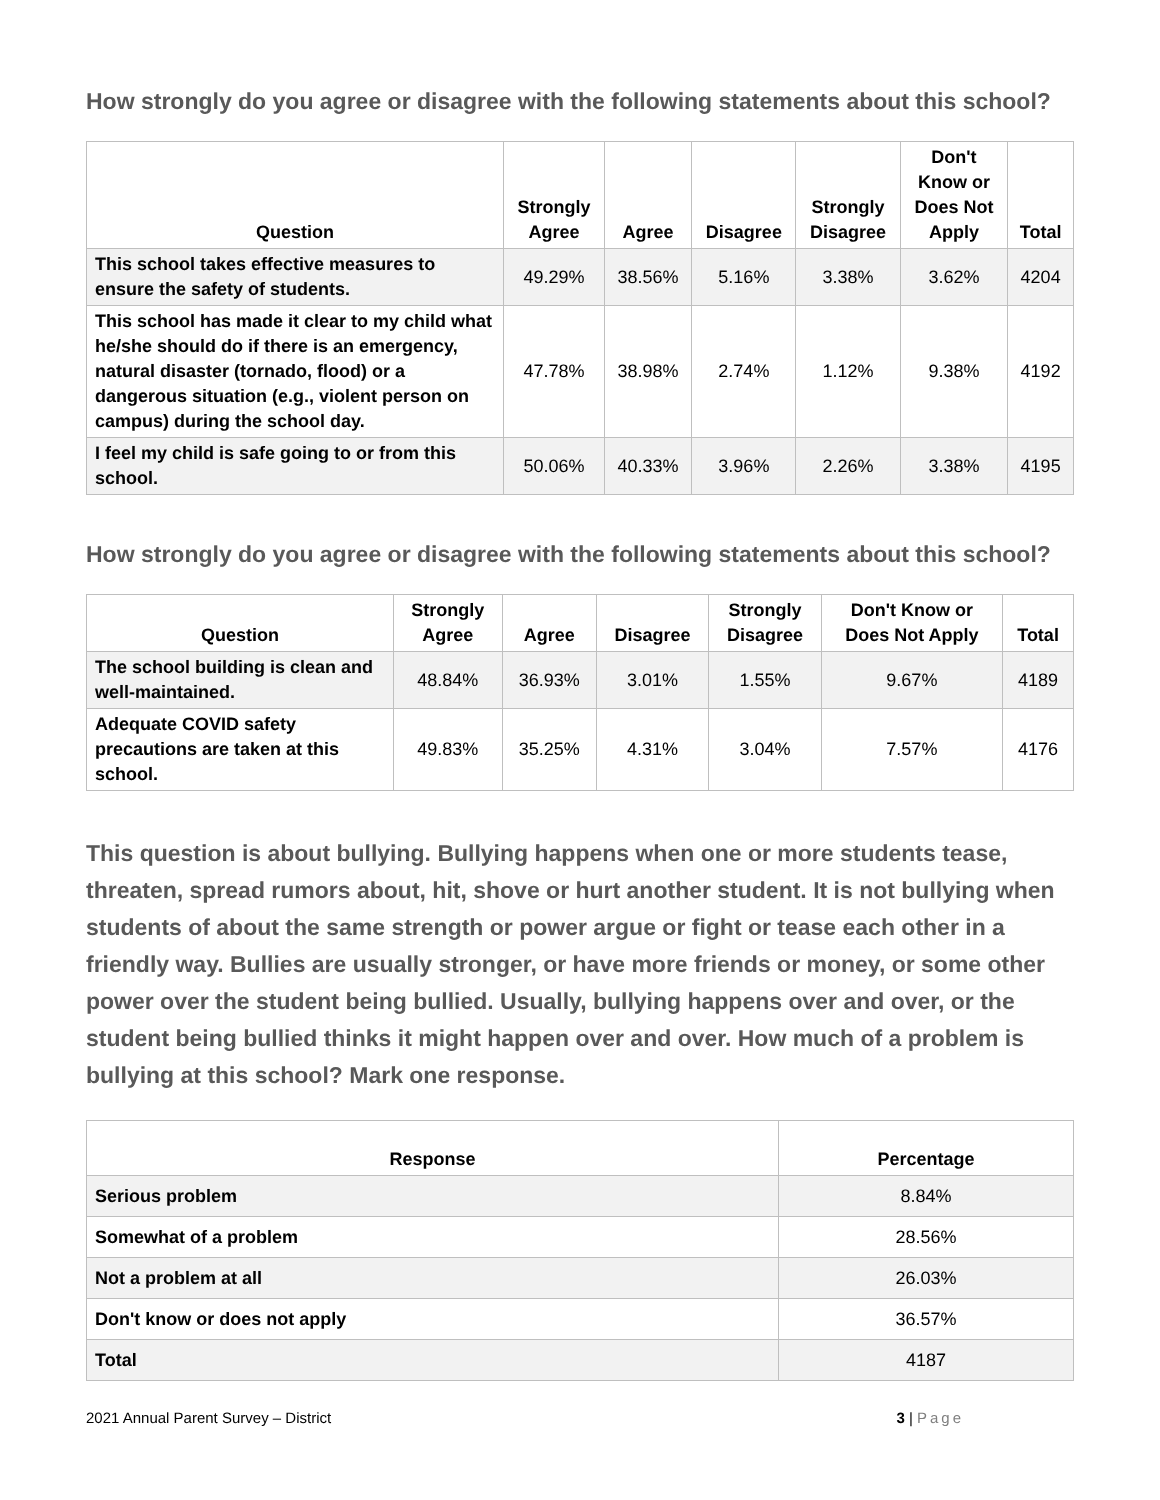How strongly do you agree or disagree with the following statements about this school?
| Question | Strongly Agree | Agree | Disagree | Strongly Disagree | Don't Know or Does Not Apply | Total |
| --- | --- | --- | --- | --- | --- | --- |
| This school takes effective measures to ensure the safety of students. | 49.29% | 38.56% | 5.16% | 3.38% | 3.62% | 4204 |
| This school has made it clear to my child what he/she should do if there is an emergency, natural disaster (tornado, flood) or a dangerous situation (e.g., violent person on campus) during the school day. | 47.78% | 38.98% | 2.74% | 1.12% | 9.38% | 4192 |
| I feel my child is safe going to or from this school. | 50.06% | 40.33% | 3.96% | 2.26% | 3.38% | 4195 |
How strongly do you agree or disagree with the following statements about this school?
| Question | Strongly Agree | Agree | Disagree | Strongly Disagree | Don't Know or Does Not Apply | Total |
| --- | --- | --- | --- | --- | --- | --- |
| The school building is clean and well-maintained. | 48.84% | 36.93% | 3.01% | 1.55% | 9.67% | 4189 |
| Adequate COVID safety precautions are taken at this school. | 49.83% | 35.25% | 4.31% | 3.04% | 7.57% | 4176 |
This question is about bullying. Bullying happens when one or more students tease, threaten, spread rumors about, hit, shove or hurt another student. It is not bullying when students of about the same strength or power argue or fight or tease each other in a friendly way. Bullies are usually stronger, or have more friends or money, or some other power over the student being bullied. Usually, bullying happens over and over, or the student being bullied thinks it might happen over and over. How much of a problem is bullying at this school? Mark one response.
| Response | Percentage |
| --- | --- |
| Serious problem | 8.84% |
| Somewhat of a problem | 28.56% |
| Not a problem at all | 26.03% |
| Don't know or does not apply | 36.57% |
| Total | 4187 |
2021 Annual Parent Survey – District 3 | Page